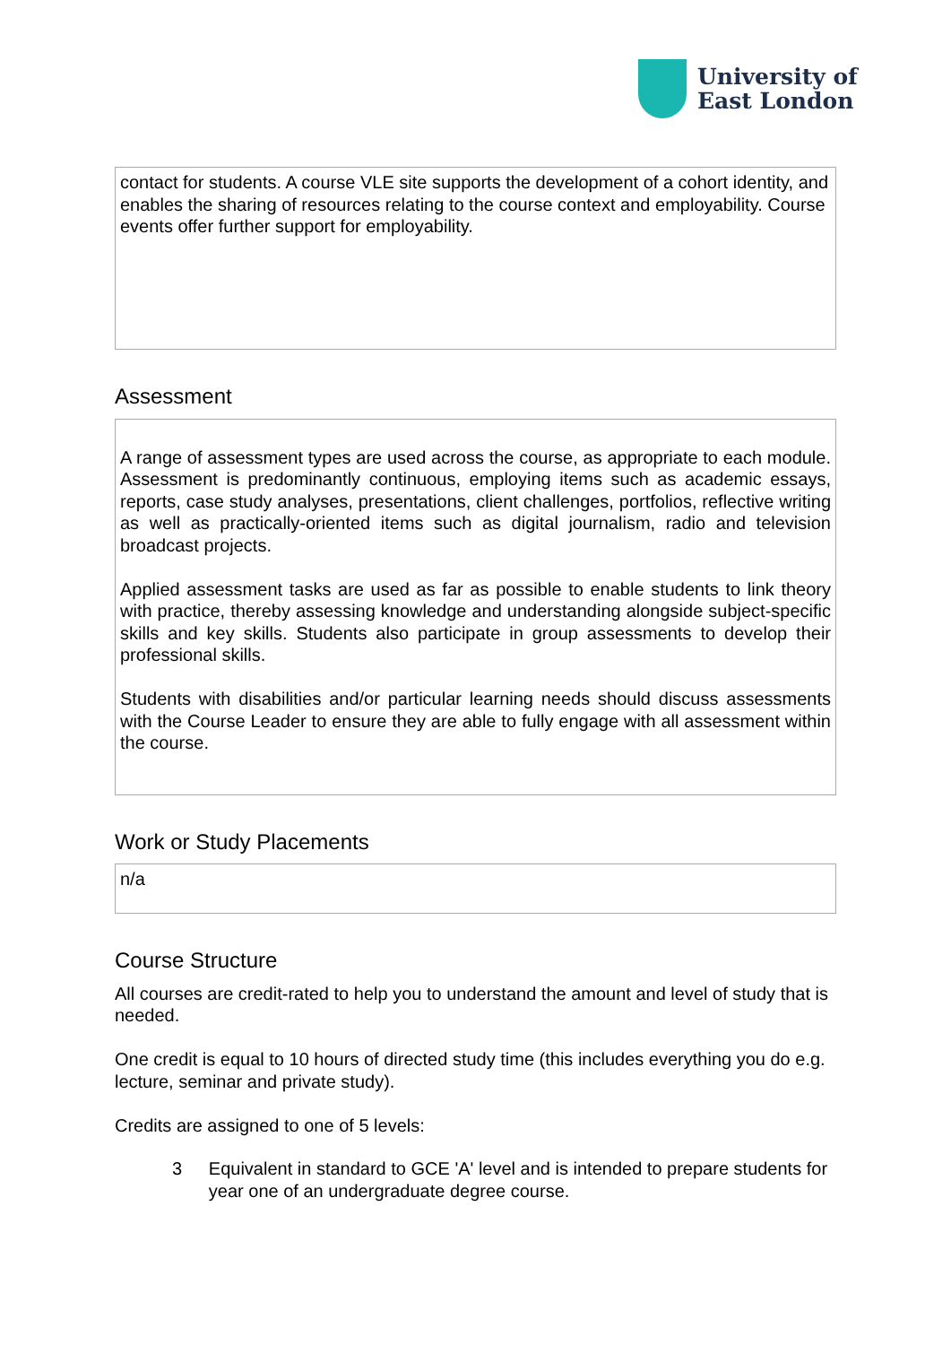University of
East London
contact for students. A course VLE site supports the development of a cohort identity, and enables the sharing of resources relating to the course context and employability. Course events offer further support for employability.
Assessment
A range of assessment types are used across the course, as appropriate to each module. Assessment is predominantly continuous, employing items such as academic essays, reports, case study analyses, presentations, client challenges, portfolios, reflective writing as well as practically-oriented items such as digital journalism, radio and television broadcast projects.
Applied assessment tasks are used as far as possible to enable students to link theory with practice, thereby assessing knowledge and understanding alongside subject-specific skills and key skills. Students also participate in group assessments to develop their professional skills.
Students with disabilities and/or particular learning needs should discuss assessments with the Course Leader to ensure they are able to fully engage with all assessment within the course.
Work or Study Placements
n/a
Course Structure
All courses are credit-rated to help you to understand the amount and level of study that is needed.
One credit is equal to 10 hours of directed study time (this includes everything you do e.g. lecture, seminar and private study).
Credits are assigned to one of 5 levels:
3 Equivalent in standard to GCE 'A' level and is intended to prepare students for year one of an undergraduate degree course.